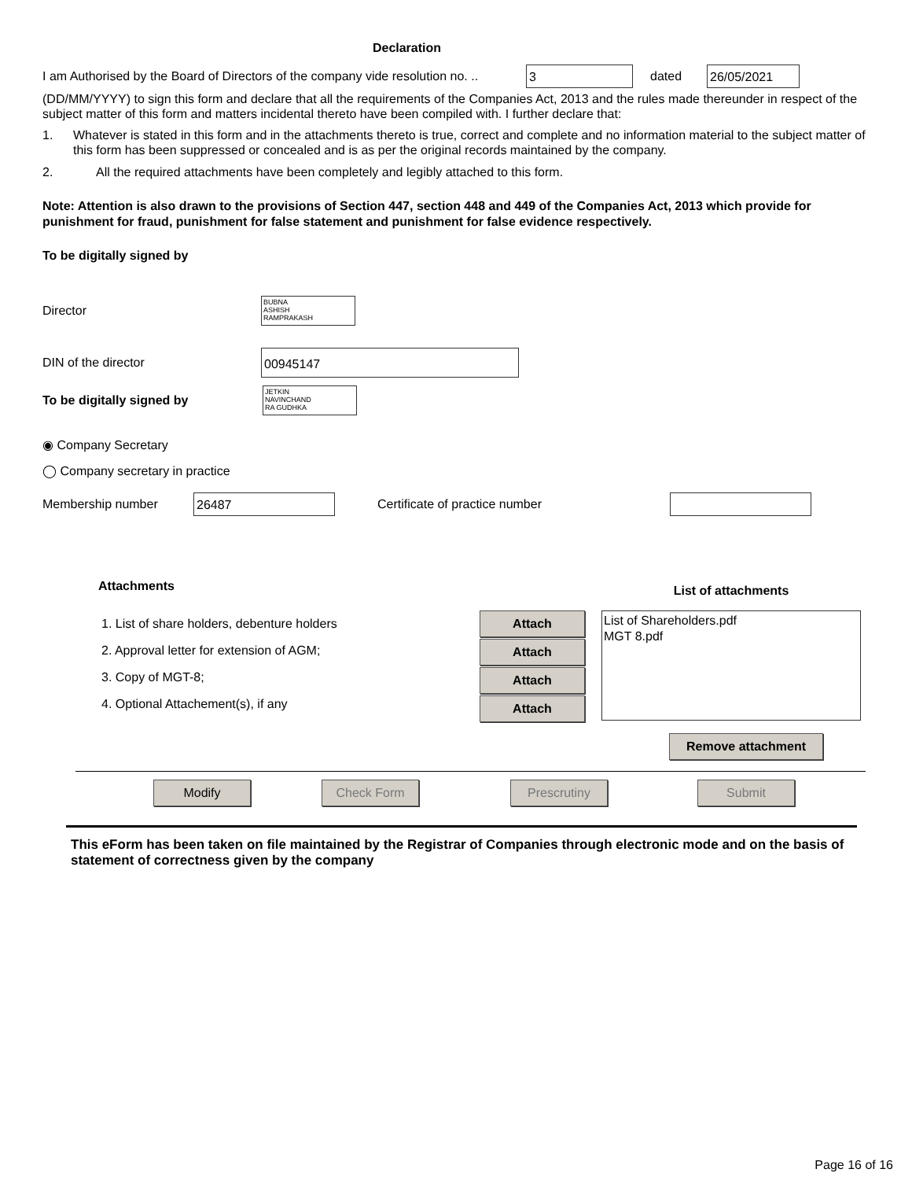Declaration
I am Authorised by the Board of Directors of the company vide resolution no. .. 3 dated 26/05/2021
(DD/MM/YYYY) to sign this form and declare that all the requirements of the Companies Act, 2013 and the rules made thereunder in respect of the subject matter of this form and matters incidental thereto have been compiled with. I further declare that:
1. Whatever is stated in this form and in the attachments thereto is true, correct and complete and no information material to the subject matter of this form has been suppressed or concealed and is as per the original records maintained by the company.
2. All the required attachments have been completely and legibly attached to this form.
Note: Attention is also drawn to the provisions of Section 447, section 448 and 449 of the Companies Act, 2013 which provide for punishment for fraud, punishment for false statement and punishment for false evidence respectively.
To be digitally signed by
Director BUBNA
ASHISH
RAMPRAKASH
DIN of the director 00945147
To be digitally signed by JETKIN
NAVINCHAND
RA GUDHKA
◉ Company Secretary
◯ Company secretary in practice
Membership number 26487 Certificate of practice number
Attachments
1. List of share holders, debenture holders
2. Approval letter for extension of AGM;
3. Copy of MGT-8;
4. Optional Attachement(s), if any
Attach Attach Attach Attach
List of attachments
List of Shareholders.pdf
MGT 8.pdf
Remove attachment
Modify Check Form Prescrutiny Submit
This eForm has been taken on file maintained by the Registrar of Companies through electronic mode and on the basis of statement of correctness given by the company
Page 16 of 16